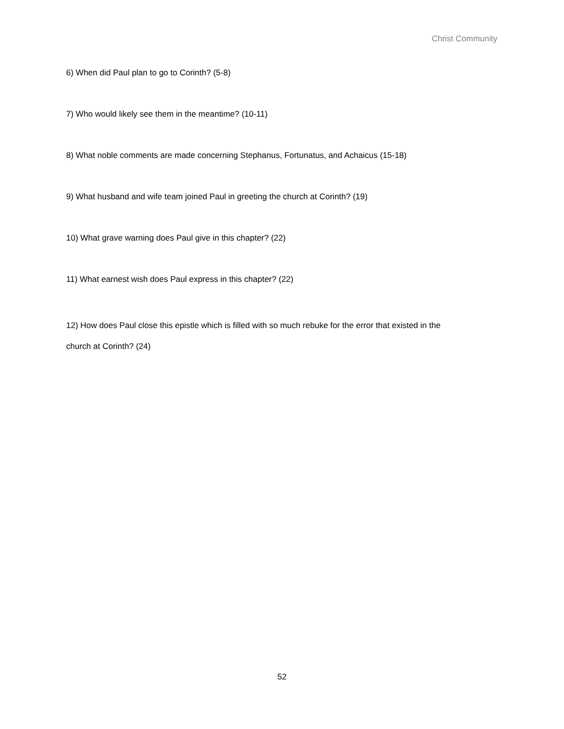Christ Community
6) When did Paul plan to go to Corinth? (5-8)
7) Who would likely see them in the meantime? (10-11)
8) What noble comments are made concerning Stephanus, Fortunatus, and Achaicus (15-18)
9) What husband and wife team joined Paul in greeting the church at Corinth? (19)
10) What grave warning does Paul give in this chapter? (22)
11) What earnest wish does Paul express in this chapter? (22)
12) How does Paul close this epistle which is filled with so much rebuke for the error that existed in the church at Corinth? (24)
52